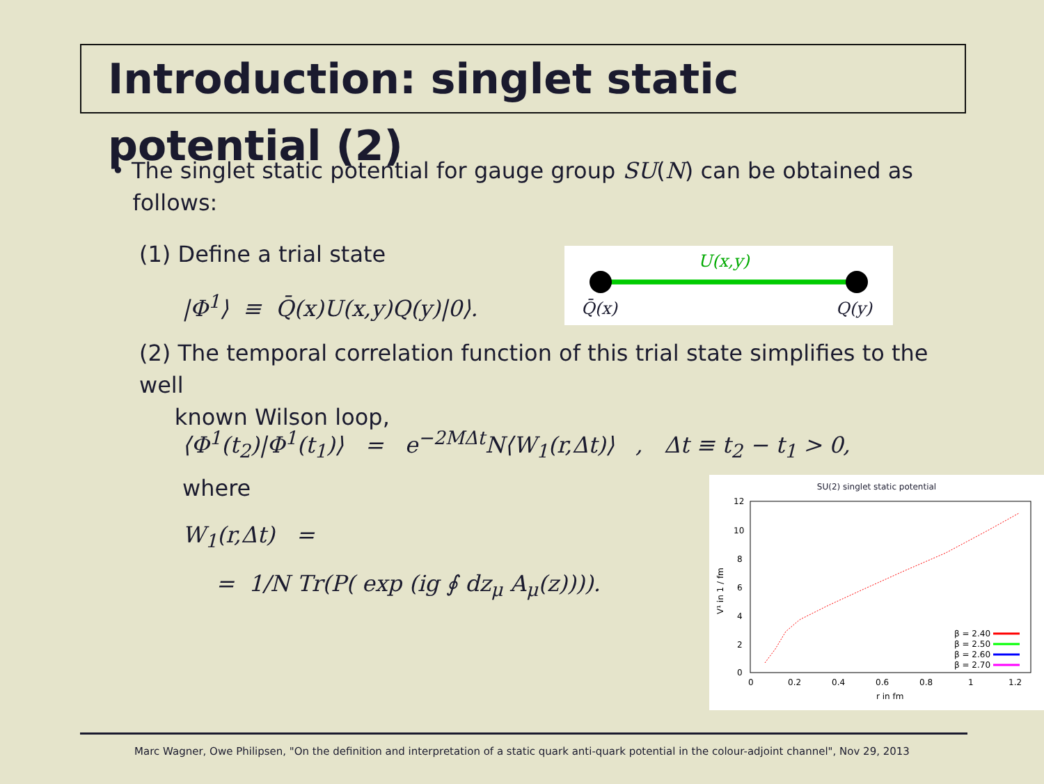Introduction: singlet static potential (2)
• The singlet static potential for gauge group SU(N) can be obtained as
follows:
(1) Define a trial state
|Φ<sup>1</sup>⟩ ≡ Q̄(x)U(x,y)Q(y)|0⟩.
U(x,y)
Q̄(x) Q(y)
(2) The temporal correlation function of this trial state simplifies to the well
known Wilson loop,
⟨Φ<sup>1</sup>(t<sub>2</sub>)|Φ<sup>1</sup>(t<sub>1</sub>)⟩ = e<sup>−2MΔt</sup>N⟨W<sub>1</sub>(r,Δt)⟩ , Δt ≡ t<sub>2</sub> − t<sub>1</sub> > 0,
where
W<sub>1</sub>(r,Δt) =
= 1/N Tr(P( exp (ig ∮ dz<sub>μ</sub> A<sub>μ</sub>(z)))).
SU(2) singlet static potential
12
10
8
6
4
2
0
0
0.2
0.4
0.6
0.8
1
1.2
r in fm
V¹ in 1 / fm
β = 2.40
β = 2.50
β = 2.60
β = 2.70
Marc Wagner, Owe Philipsen, "On the definition and interpretation of a static quark anti-quark potential in the colour-adjoint channel", Nov 29, 2013